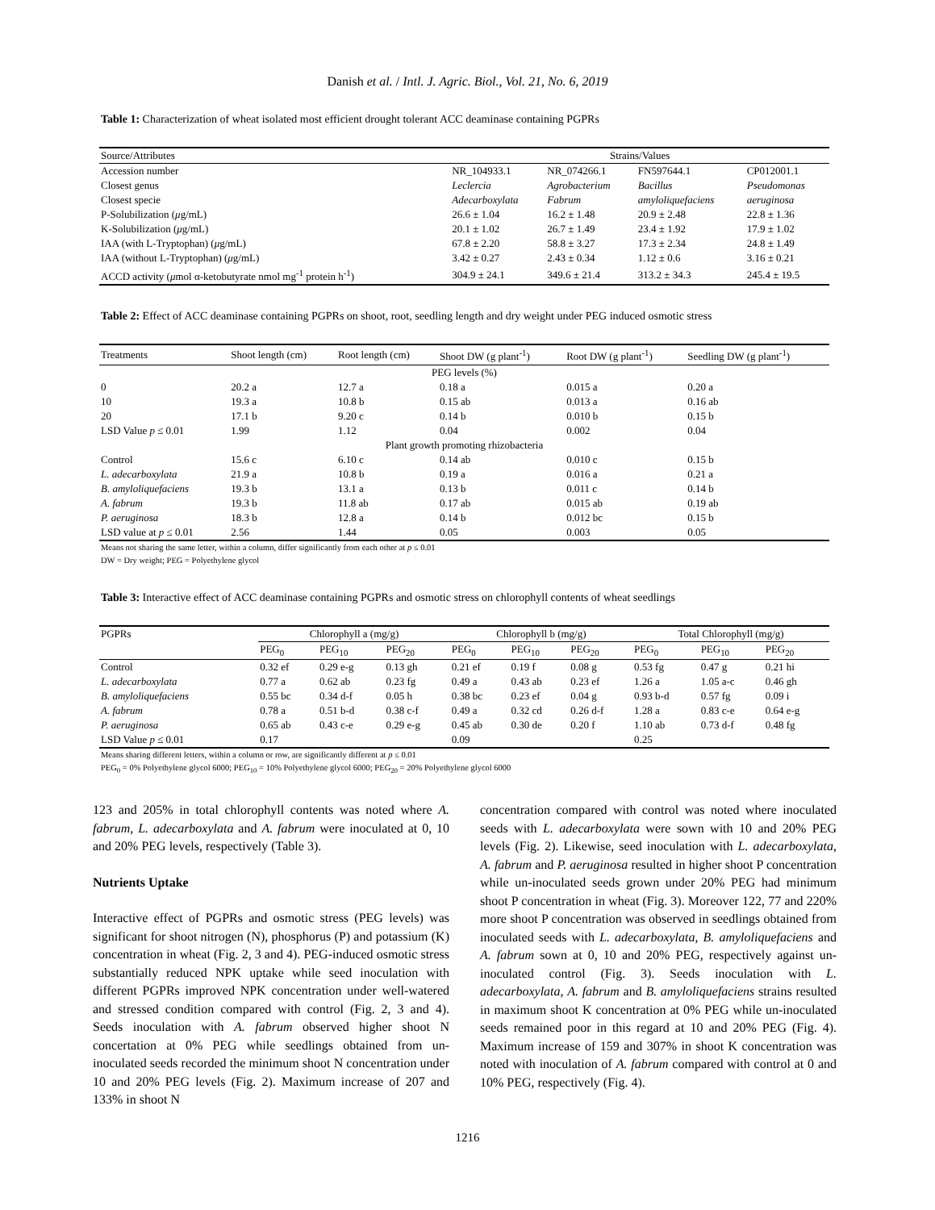Danish et al. / Intl. J. Agric. Biol., Vol. 21, No. 6, 2019
Table 1: Characterization of wheat isolated most efficient drought tolerant ACC deaminase containing PGPRs
| Source/Attributes | Strains/Values | | | |
| --- | --- | --- | --- | --- |
| Accession number | NR_104933.1 | NR_074266.1 | FN597644.1 | CP012001.1 |
| Closest genus | Leclercia | Agrobacterium | Bacillus | Pseudomonas |
| Closest specie | Adecarboxylata | Fabrum | amyloliquefaciens | aeruginosa |
| P-Solubilization ( μ g/mL) | 26.6 ± 1.04 | 16.2 ± 1.48 | 20.9 ± 2.48 | 22.8 ± 1.36 |
| K-Solubilization ( μ g/mL) | 20.1 ± 1.02 | 26.7 ± 1.49 | 23.4 ± 1.92 | 17.9 ± 1.02 |
| IAA (with L-Tryptophan) ( μ g/mL) | 67.8 ± 2.20 | 58.8 ± 3.27 | 17.3 ± 2.34 | 24.8 ± 1.49 |
| IAA (without L-Tryptophan) ( μ g/mL) | 3.42 ± 0.27 | 2.43 ± 0.34 | 1.12 ± 0.6 | 3.16 ± 0.21 |
| ACCD activity ( μ mol α-ketobutyrate nmol mg<sup>-1</sup> protein h<sup>-1</sup>) | 304.9 ± 24.1 | 349.6 ± 21.4 | 313.2 ± 34.3 | 245.4 ± 19.5 |
Table 2: Effect of ACC deaminase containing PGPRs on shoot, root, seedling length and dry weight under PEG induced osmotic stress
| Treatments | Shoot length (cm) | Root length (cm) | Shoot DW (g plant<sup>-1</sup>) | Root DW (g plant<sup>-1</sup>) | Seedling DW (g plant<sup>-1</sup>) |
| --- | --- | --- | --- | --- | --- |
| PEG levels (%) | | | | | |
| 0 | 20.2 a | 12.7 a | 0.18 a | 0.015 a | 0.20 a |
| 10 | 19.3 a | 10.8 b | 0.15 ab | 0.013 a | 0.16 ab |
| 20 | 17.1 b | 9.20 c | 0.14 b | 0.010 b | 0.15 b |
| LSD Value p ≤ 0.01 | 1.99 | 1.12 | 0.04 | 0.002 | 0.04 |
| Plant growth promoting rhizobacteria | | | | | |
| Control | 15.6 c | 6.10 c | 0.14 ab | 0.010 c | 0.15 b |
| L. adecarboxylata | 21.9 a | 10.8 b | 0.19 a | 0.016 a | 0.21 a |
| B. amyloliquefaciens | 19.3 b | 13.1 a | 0.13 b | 0.011 c | 0.14 b |
| A. fabrum | 19.3 b | 11.8 ab | 0.17 ab | 0.015 ab | 0.19 ab |
| P. aeruginosa | 18.3 b | 12.8 a | 0.14 b | 0.012 bc | 0.15 b |
| LSD value at p ≤ 0.01 | 2.56 | 1.44 | 0.05 | 0.003 | 0.05 |
Means not sharing the same letter, within a column, differ significantly from each other at p ≤ 0.01
DW = Dry weight; PEG = Polyethylene glycol
Table 3: Interactive effect of ACC deaminase containing PGPRs and osmotic stress on chlorophyll contents of wheat seedlings
| PGPRs | Chlorophyll a (mg/g) | | | Chlorophyll b (mg/g) | | | Total Chlorophyll (mg/g) | | |
| --- | --- | --- | --- | --- | --- | --- | --- | --- | --- |
| | PEG<sub>0</sub> | PEG<sub>10</sub> | PEG<sub>20</sub> | PEG<sub>0</sub> | PEG<sub>10</sub> | PEG<sub>20</sub> | PEG<sub>0</sub> | PEG<sub>10</sub> | PEG<sub>20</sub> |
| Control | 0.32 ef | 0.29 e-g | 0.13 gh | 0.21 ef | 0.19 f | 0.08 g | 0.53 fg | 0.47 g | 0.21 hi |
| L. adecarboxylata | 0.77 a | 0.62 ab | 0.23 fg | 0.49 a | 0.43 ab | 0.23 ef | 1.26 a | 1.05 a-c | 0.46 gh |
| B. amyloliquefaciens | 0.55 bc | 0.34 d-f | 0.05 h | 0.38 bc | 0.23 ef | 0.04 g | 0.93 b-d | 0.57 fg | 0.09 i |
| A. fabrum | 0.78 a | 0.51 b-d | 0.38 c-f | 0.49 a | 0.32 cd | 0.26 d-f | 1.28 a | 0.83 c-e | 0.64 e-g |
| P. aeruginosa | 0.65 ab | 0.43 c-e | 0.29 e-g | 0.45 ab | 0.30 de | 0.20 f | 1.10 ab | 0.73 d-f | 0.48 fg |
| LSD Value p ≤ 0.01 | 0.17 | | | 0.09 | | | 0.25 | | |
Means sharing different letters, within a column or row, are significantly different at p ≤ 0.01
PEG<sub>0</sub> = 0% Polyethylene glycol 6000; PEG<sub>10</sub> = 10% Polyethylene glycol 6000; PEG<sub>20</sub> = 20% Polyethylene glycol 6000
123 and 205% in total chlorophyll contents was noted where A. fabrum, L. adecarboxylata and A. fabrum were inoculated at 0, 10 and 20% PEG levels, respectively (Table 3).
Nutrients Uptake
Interactive effect of PGPRs and osmotic stress (PEG levels) was significant for shoot nitrogen (N), phosphorus (P) and potassium (K) concentration in wheat (Fig. 2, 3 and 4). PEG-induced osmotic stress substantially reduced NPK uptake while seed inoculation with different PGPRs improved NPK concentration under well-watered and stressed condition compared with control (Fig. 2, 3 and 4). Seeds inoculation with A. fabrum observed higher shoot N concertation at 0% PEG while seedlings obtained from un-inoculated seeds recorded the minimum shoot N concentration under 10 and 20% PEG levels (Fig. 2). Maximum increase of 207 and 133% in shoot N
concentration compared with control was noted where inoculated seeds with L. adecarboxylata were sown with 10 and 20% PEG levels (Fig. 2). Likewise, seed inoculation with L. adecarboxylata, A. fabrum and P. aeruginosa resulted in higher shoot P concentration while un-inoculated seeds grown under 20% PEG had minimum shoot P concentration in wheat (Fig. 3). Moreover 122, 77 and 220% more shoot P concentration was observed in seedlings obtained from inoculated seeds with L. adecarboxylata, B. amyloliquefaciens and A. fabrum sown at 0, 10 and 20% PEG, respectively against un-inoculated control (Fig. 3). Seeds inoculation with L. adecarboxylata, A. fabrum and B. amyloliquefaciens strains resulted in maximum shoot K concentration at 0% PEG while un-inoculated seeds remained poor in this regard at 10 and 20% PEG (Fig. 4). Maximum increase of 159 and 307% in shoot K concentration was noted with inoculation of A. fabrum compared with control at 0 and 10% PEG, respectively (Fig. 4).
1216